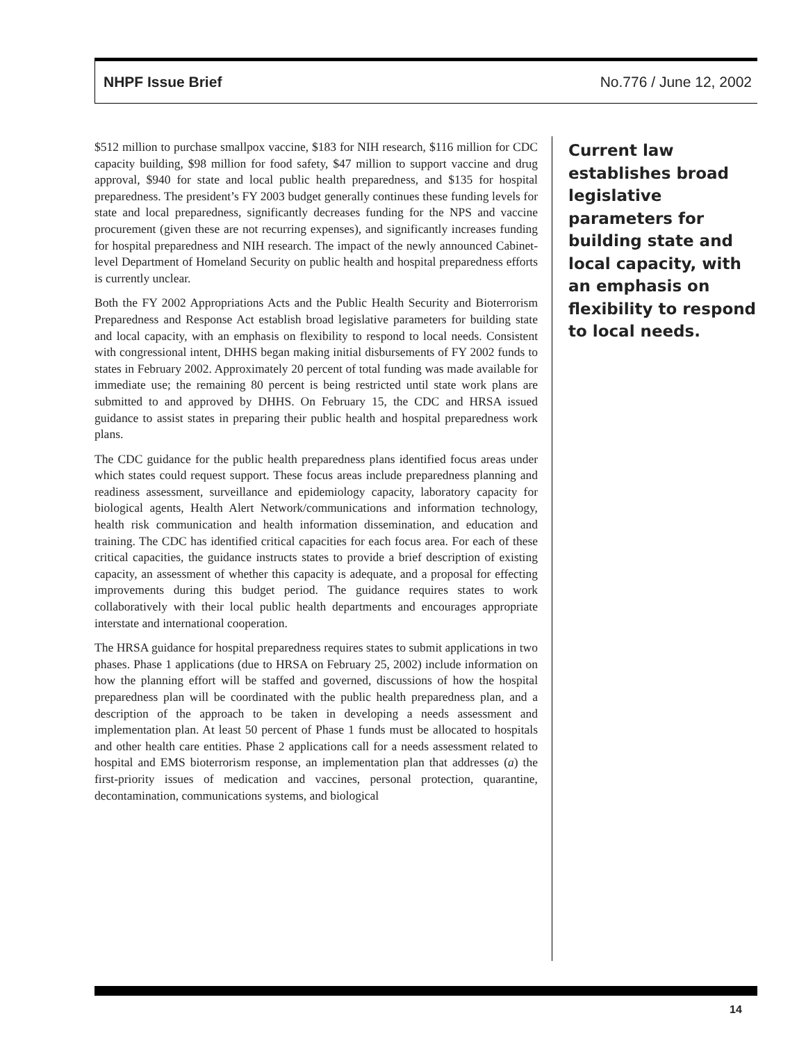NHPF Issue Brief No.776 / June 12, 2002
$512 million to purchase smallpox vaccine, $183 for NIH research, $116 million for CDC capacity building, $98 million for food safety, $47 million to support vaccine and drug approval, $940 for state and local public health preparedness, and $135 for hospital preparedness. The president’s FY 2003 budget generally continues these funding levels for state and local preparedness, significantly decreases funding for the NPS and vaccine procurement (given these are not recurring expenses), and significantly increases funding for hospital preparedness and NIH research. The impact of the newly announced Cabinet-level Department of Homeland Security on public health and hospital preparedness efforts is currently unclear.
Both the FY 2002 Appropriations Acts and the Public Health Security and Bioterrorism Preparedness and Response Act establish broad legislative parameters for building state and local capacity, with an emphasis on flexibility to respond to local needs. Consistent with congressional intent, DHHS began making initial disbursements of FY 2002 funds to states in February 2002. Approximately 20 percent of total funding was made available for immediate use; the remaining 80 percent is being restricted until state work plans are submitted to and approved by DHHS. On February 15, the CDC and HRSA issued guidance to assist states in preparing their public health and hospital preparedness work plans.
The CDC guidance for the public health preparedness plans identified focus areas under which states could request support. These focus areas include preparedness planning and readiness assessment, surveillance and epidemiology capacity, laboratory capacity for biological agents, Health Alert Network/communications and information technology, health risk communication and health information dissemination, and education and training. The CDC has identified critical capacities for each focus area. For each of these critical capacities, the guidance instructs states to provide a brief description of existing capacity, an assessment of whether this capacity is adequate, and a proposal for effecting improvements during this budget period. The guidance requires states to work collaboratively with their local public health departments and encourages appropriate interstate and international cooperation.
The HRSA guidance for hospital preparedness requires states to submit applications in two phases. Phase 1 applications (due to HRSA on February 25, 2002) include information on how the planning effort will be staffed and governed, discussions of how the hospital preparedness plan will be coordinated with the public health preparedness plan, and a description of the approach to be taken in developing a needs assessment and implementation plan. At least 50 percent of Phase 1 funds must be allocated to hospitals and other health care entities. Phase 2 applications call for a needs assessment related to hospital and EMS bioterrorism response, an implementation plan that addresses (a) the first-priority issues of medication and vaccines, personal protection, quarantine, decontamination, communications systems, and biological
Current law establishes broad legislative parameters for building state and local capacity, with an emphasis on flexibility to respond to local needs.
14